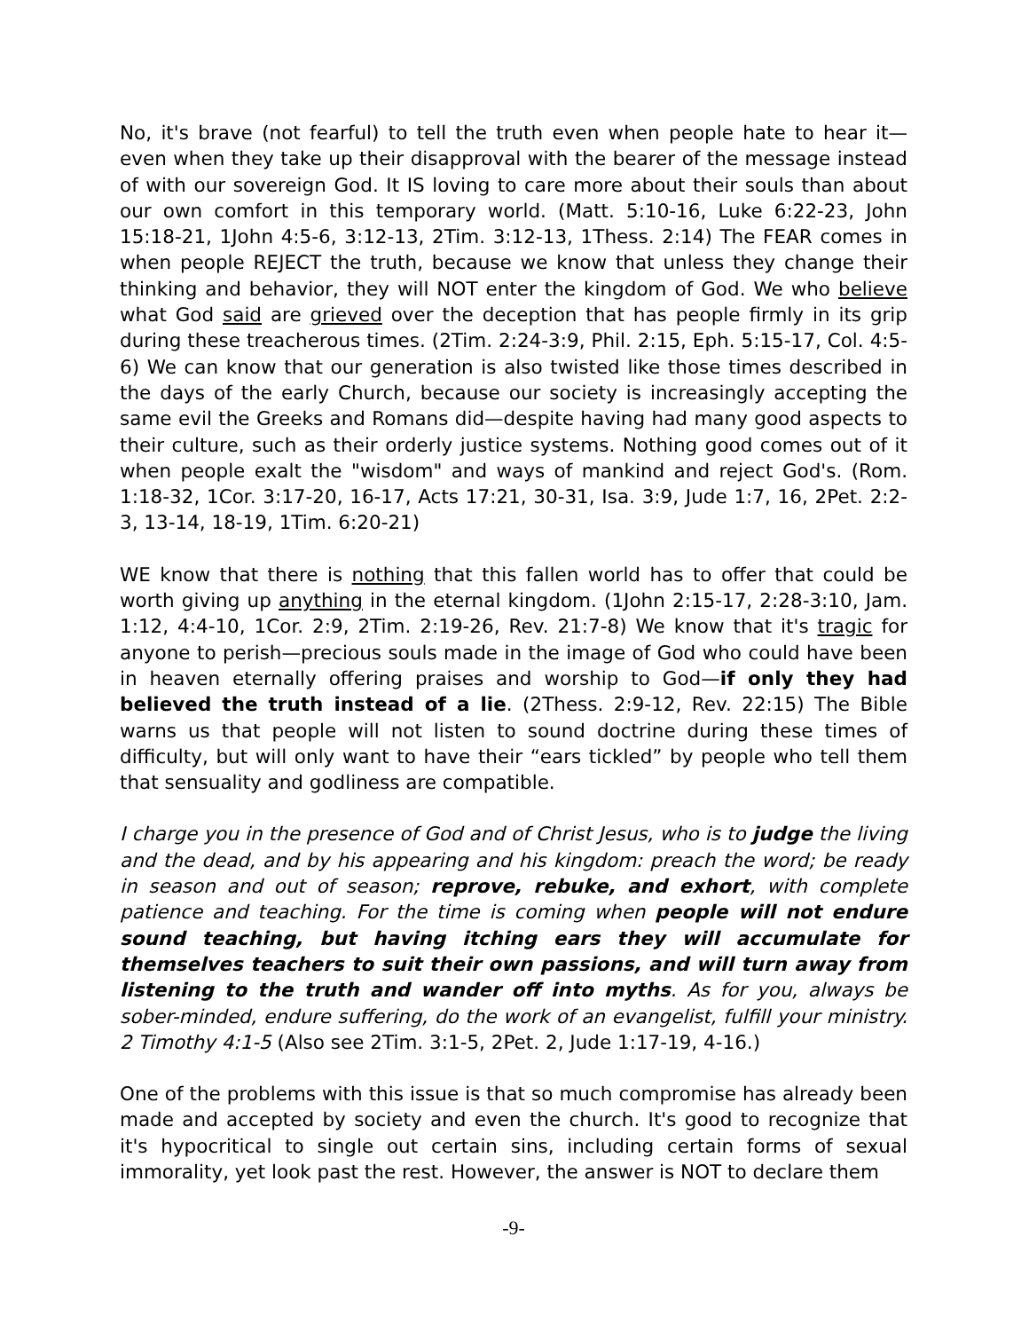No, it's brave (not fearful) to tell the truth even when people hate to hear it—even when they take up their disapproval with the bearer of the message instead of with our sovereign God. It IS loving to care more about their souls than about our own comfort in this temporary world. (Matt. 5:10-16, Luke 6:22-23, John 15:18-21, 1John 4:5-6, 3:12-13, 2Tim. 3:12-13, 1Thess. 2:14) The FEAR comes in when people REJECT the truth, because we know that unless they change their thinking and behavior, they will NOT enter the kingdom of God. We who believe what God said are grieved over the deception that has people firmly in its grip during these treacherous times. (2Tim. 2:24-3:9, Phil. 2:15, Eph. 5:15-17, Col. 4:5-6) We can know that our generation is also twisted like those times described in the days of the early Church, because our society is increasingly accepting the same evil the Greeks and Romans did—despite having had many good aspects to their culture, such as their orderly justice systems. Nothing good comes out of it when people exalt the "wisdom" and ways of mankind and reject God's. (Rom. 1:18-32, 1Cor. 3:17-20, 16-17, Acts 17:21, 30-31, Isa. 3:9, Jude 1:7, 16, 2Pet. 2:2-3, 13-14, 18-19, 1Tim. 6:20-21)
WE know that there is nothing that this fallen world has to offer that could be worth giving up anything in the eternal kingdom. (1John 2:15-17, 2:28-3:10, Jam. 1:12, 4:4-10, 1Cor. 2:9, 2Tim. 2:19-26, Rev. 21:7-8) We know that it's tragic for anyone to perish—precious souls made in the image of God who could have been in heaven eternally offering praises and worship to God—if only they had believed the truth instead of a lie. (2Thess. 2:9-12, Rev. 22:15) The Bible warns us that people will not listen to sound doctrine during these times of difficulty, but will only want to have their “ears tickled” by people who tell them that sensuality and godliness are compatible.
I charge you in the presence of God and of Christ Jesus, who is to judge the living and the dead, and by his appearing and his kingdom: preach the word; be ready in season and out of season; reprove, rebuke, and exhort, with complete patience and teaching. For the time is coming when people will not endure sound teaching, but having itching ears they will accumulate for themselves teachers to suit their own passions, and will turn away from listening to the truth and wander off into myths. As for you, always be sober-minded, endure suffering, do the work of an evangelist, fulfill your ministry. 2 Timothy 4:1-5 (Also see 2Tim. 3:1-5, 2Pet. 2, Jude 1:17-19, 4-16.)
One of the problems with this issue is that so much compromise has already been made and accepted by society and even the church. It's good to recognize that it's hypocritical to single out certain sins, including certain forms of sexual immorality, yet look past the rest. However, the answer is NOT to declare them
-9-